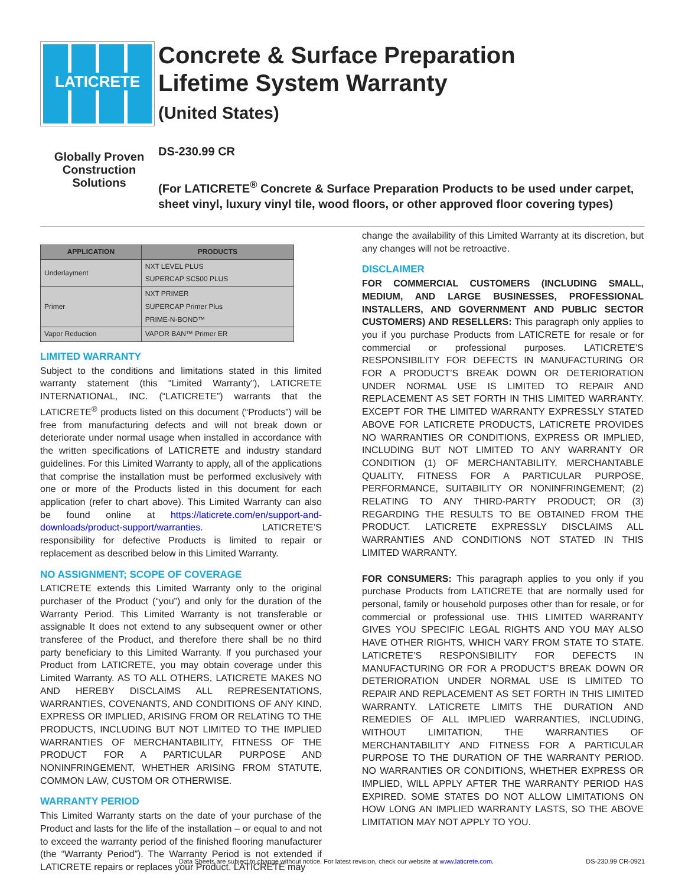LATICRETE
Globally Proven Construction Solutions
Concrete & Surface Preparation
Lifetime System Warranty
(United States)
DS-230.99 CR
(For LATICRETE<sup>®</sup> Concrete & Surface Preparation Products to be used under carpet, sheet vinyl, luxury vinyl tile, wood floors, or other approved floor covering types)
| APPLICATION | PRODUCTS |
| --- | --- |
| Underlayment | NXT LEVEL PLUS SUPERCAP SC500 PLUS |
| Primer | NXT PRIMER SUPERCAP Primer Plus PRIME-N-BOND™ |
| Vapor Reduction | VAPOR BAN™ Primer ER |
LIMITED WARRANTY
Subject to the conditions and limitations stated in this limited warranty statement (this “Limited Warranty”), LATICRETE INTERNATIONAL, INC. (“LATICRETE”) warrants that the LATICRETE<sup>®</sup> products listed on this document (“Products”) will be free from manufacturing defects and will not break down or deteriorate under normal usage when installed in accordance with the written specifications of LATICRETE and industry standard guidelines. For this Limited Warranty to apply, all of the applications that comprise the installation must be performed exclusively with one or more of the Products listed in this document for each application (refer to chart above). This Limited Warranty can also be found online at https://laticrete.com/en/support-and-downloads/product-support/warranties. LATICRETE’S responsibility for defective Products is limited to repair or replacement as described below in this Limited Warranty.
NO ASSIGNMENT; SCOPE OF COVERAGE
LATICRETE extends this Limited Warranty only to the original purchaser of the Product (“you”) and only for the duration of the Warranty Period. This Limited Warranty is not transferable or assignable It does not extend to any subsequent owner or other transferee of the Product, and therefore there shall be no third party beneficiary to this Limited Warranty. If you purchased your Product from LATICRETE, you may obtain coverage under this Limited Warranty. AS TO ALL OTHERS, LATICRETE MAKES NO AND HEREBY DISCLAIMS ALL REPRESENTATIONS, WARRANTIES, COVENANTS, AND CONDITIONS OF ANY KIND, EXPRESS OR IMPLIED, ARISING FROM OR RELATING TO THE PRODUCTS, INCLUDING BUT NOT LIMITED TO THE IMPLIED WARRANTIES OF MERCHANTABILITY, FITNESS OF THE PRODUCT FOR A PARTICULAR PURPOSE AND NONINFRINGEMENT, WHETHER ARISING FROM STATUTE, COMMON LAW, CUSTOM OR OTHERWISE.
WARRANTY PERIOD
This Limited Warranty starts on the date of your purchase of the Product and lasts for the life of the installation – or equal to and not to exceed the warranty period of the finished flooring manufacturer (the “Warranty Period”). The Warranty Period is not extended if LATICRETE repairs or replaces your Product. LATICRETE may
change the availability of this Limited Warranty at its discretion, but any changes will not be retroactive.
DISCLAIMER
FOR COMMERCIAL CUSTOMERS (INCLUDING SMALL, MEDIUM, AND LARGE BUSINESSES, PROFESSIONAL INSTALLERS, AND GOVERNMENT AND PUBLIC SECTOR CUSTOMERS) AND RESELLERS: This paragraph only applies to you if you purchase Products from LATICRETE for resale or for commercial or professional purposes. LATICRETE’S RESPONSIBILITY FOR DEFECTS IN MANUFACTURING OR FOR A PRODUCT’S BREAK DOWN OR DETERIORATION UNDER NORMAL USE IS LIMITED TO REPAIR AND REPLACEMENT AS SET FORTH IN THIS LIMITED WARRANTY. EXCEPT FOR THE LIMITED WARRANTY EXPRESSLY STATED ABOVE FOR LATICRETE PRODUCTS, LATICRETE PROVIDES NO WARRANTIES OR CONDITIONS, EXPRESS OR IMPLIED, INCLUDING BUT NOT LIMITED TO ANY WARRANTY OR CONDITION (1) OF MERCHANTABILITY, MERCHANTABLE QUALITY, FITNESS FOR A PARTICULAR PURPOSE, PERFORMANCE, SUITABILITY OR NONINFRINGEMENT; (2) RELATING TO ANY THIRD-PARTY PRODUCT; OR (3) REGARDING THE RESULTS TO BE OBTAINED FROM THE PRODUCT. LATICRETE EXPRESSLY DISCLAIMS ALL WARRANTIES AND CONDITIONS NOT STATED IN THIS LIMITED WARRANTY.
FOR CONSUMERS: This paragraph applies to you only if you purchase Products from LATICRETE that are normally used for personal, family or household purposes other than for resale, or for commercial or professional use. THIS LIMITED WARRANTY GIVES YOU SPECIFIC LEGAL RIGHTS AND YOU MAY ALSO HAVE OTHER RIGHTS, WHICH VARY FROM STATE TO STATE. LATICRETE’S RESPONSIBILITY FOR DEFECTS IN MANUFACTURING OR FOR A PRODUCT’S BREAK DOWN OR DETERIORATION UNDER NORMAL USE IS LIMITED TO REPAIR AND REPLACEMENT AS SET FORTH IN THIS LIMITED WARRANTY. LATICRETE LIMITS THE DURATION AND REMEDIES OF ALL IMPLIED WARRANTIES, INCLUDING, WITHOUT LIMITATION, THE WARRANTIES OF MERCHANTABILITY AND FITNESS FOR A PARTICULAR PURPOSE TO THE DURATION OF THE WARRANTY PERIOD. NO WARRANTIES OR CONDITIONS, WHETHER EXPRESS OR IMPLIED, WILL APPLY AFTER THE WARRANTY PERIOD HAS EXPIRED. SOME STATES DO NOT ALLOW LIMITATIONS ON HOW LONG AN IMPLIED WARRANTY LASTS, SO THE ABOVE LIMITATION MAY NOT APPLY TO YOU.
Data Sheets are subject to change without notice. For latest revision, check our website at www.laticrete.com. DS-230.99 CR-0921